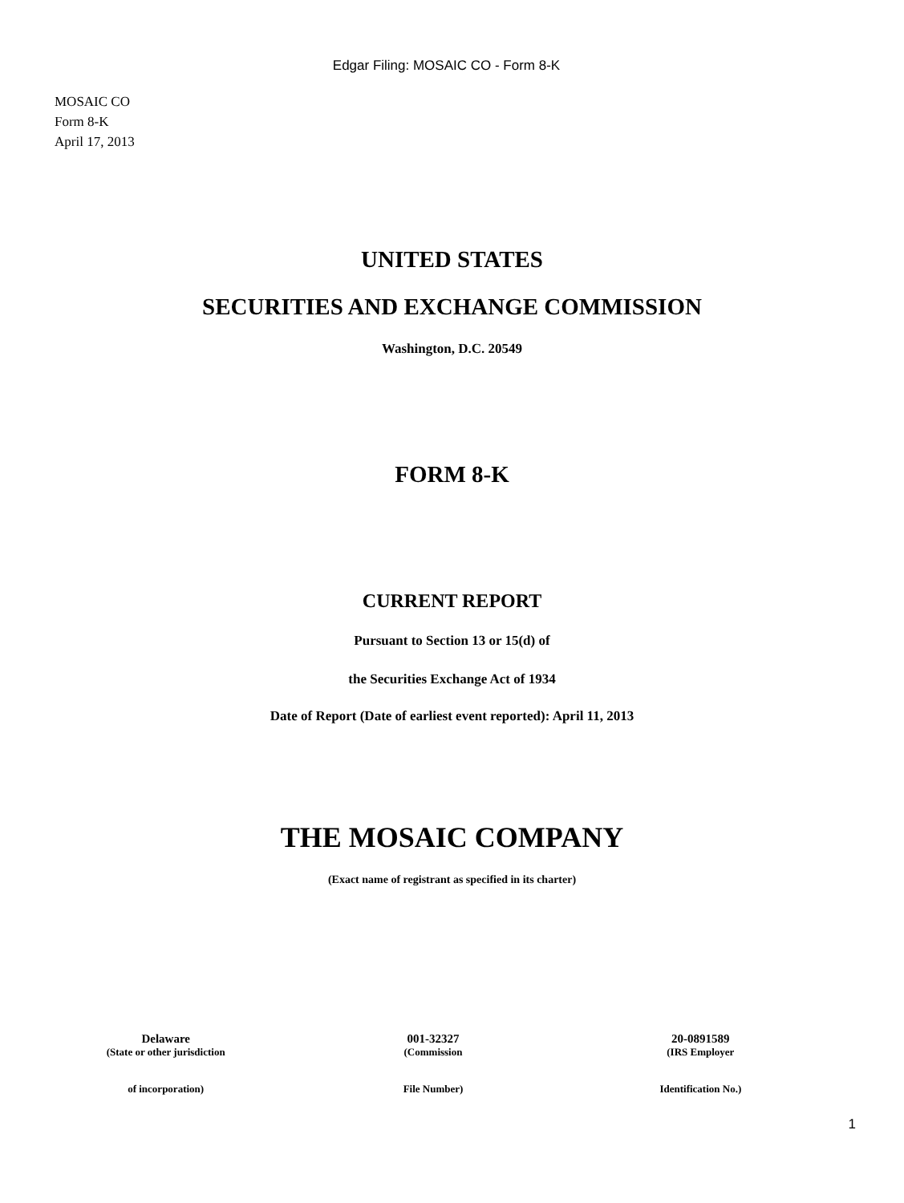Edgar Filing: MOSAIC CO - Form 8-K
MOSAIC CO
Form 8-K
April 17, 2013
UNITED STATES
SECURITIES AND EXCHANGE COMMISSION
Washington, D.C. 20549
FORM 8-K
CURRENT REPORT
Pursuant to Section 13 or 15(d) of
the Securities Exchange Act of 1934
Date of Report (Date of earliest event reported): April 11, 2013
THE MOSAIC COMPANY
(Exact name of registrant as specified in its charter)
| Delaware | 001-32327 | 20-0891589 |
| (State or other jurisdiction | (Commission | (IRS Employer |
| of incorporation) | File Number) | Identification No.) |
1